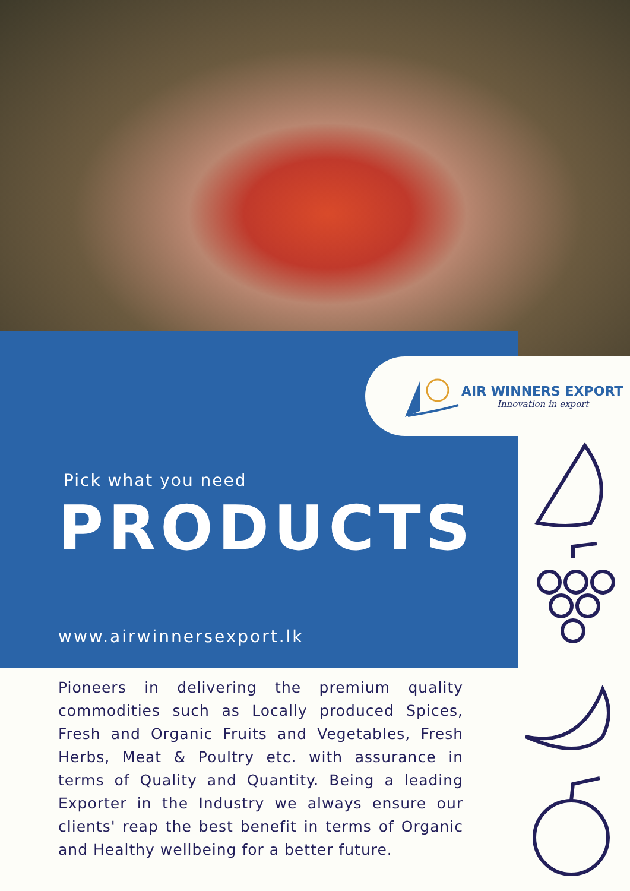AIR WINNERS EXPORT
Innovation in export
Pick what you need
PRODUCTS
www.airwinnersexport.lk
Pioneers in delivering the premium quality commodities such as Locally produced Spices, Fresh and Organic Fruits and Vegetables, Fresh Herbs, Meat & Poultry etc. with assurance in terms of Quality and Quantity. Being a leading Exporter in the Industry we always ensure our clients' reap the best benefit in terms of Organic and Healthy wellbeing for a better future.